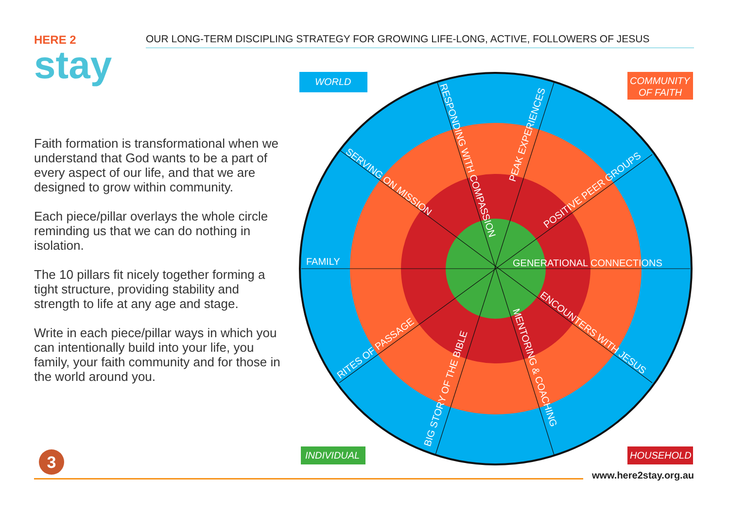OUR LONG-TERM DISCIPLING STRATEGY FOR GROWING LIFE-LONG, ACTIVE, FOLLOWERS OF JESUS
HERE 2
stay
Faith formation is transformational when we understand that God wants to be a part of every aspect of our life, and that we are designed to grow within community.
Each piece/pillar overlays the whole circle reminding us that we can do nothing in isolation.
The 10 pillars fit nicely together forming a tight structure, providing stability and strength to life at any age and stage.
Write in each piece/pillar ways in which you can intentionally build into your life, you family, your faith community and for those in the world around you.
WORLD
COMMUNITY
OF FAITH
FAMILY
GENERATIONAL CONNECTIONS
SERVING ON MISSION
RESPONDING WITH COMPASSION
PEAK EXPERIENCES
POSITIVE PEER GROUPS
ENCOUNTERS WITH JESUS
MENTORING & COACHING
BIG STORY OF THE BIBLE
RITES OF PASSAGE
INDIVIDUAL
HOUSEHOLD
3
www.here2stay.org.au